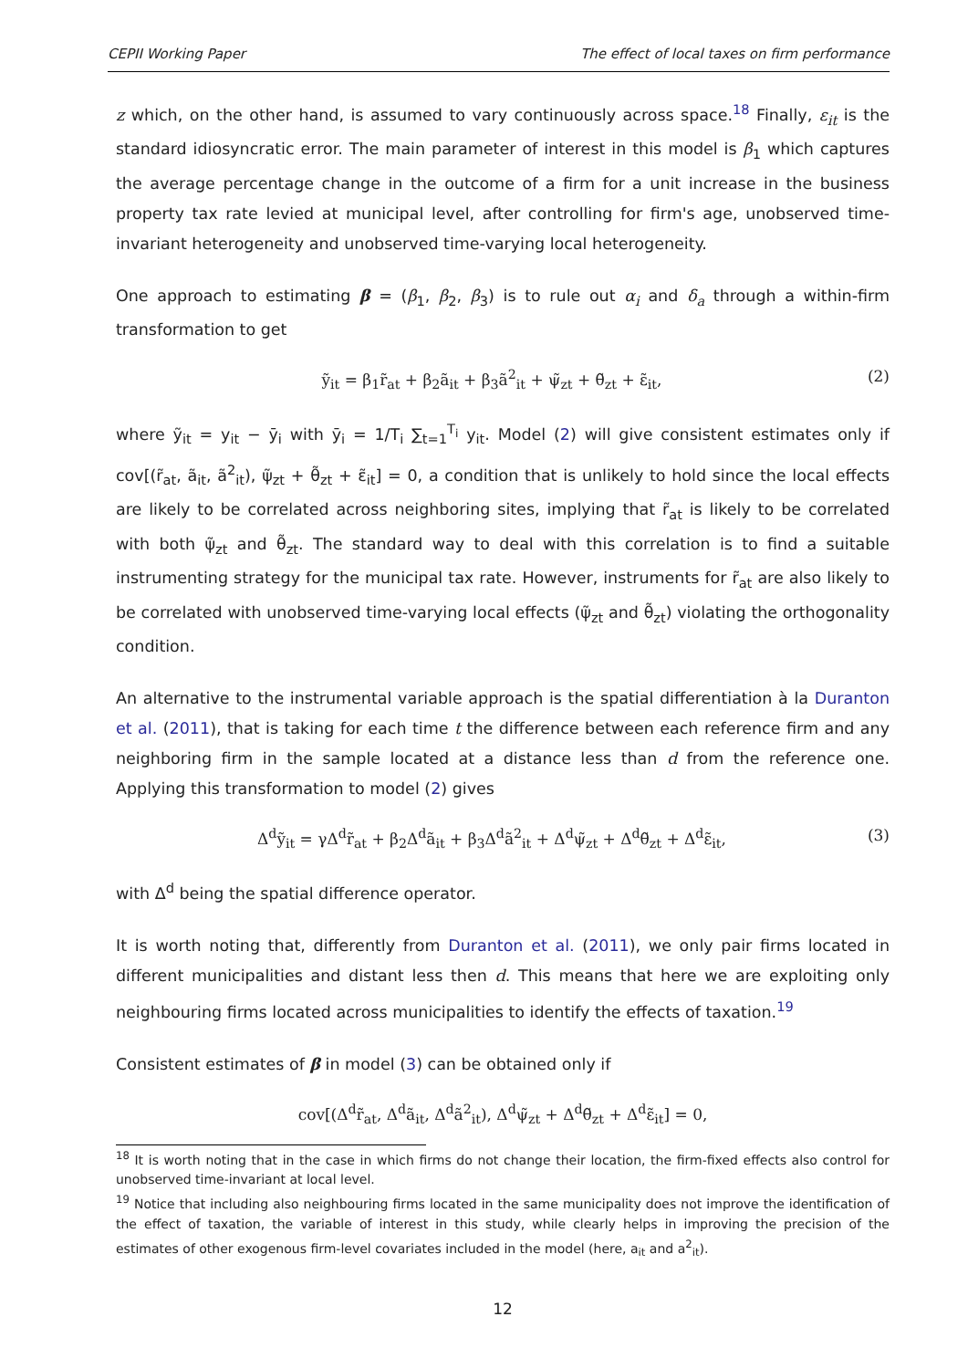CEPII Working Paper The effect of local taxes on firm performance
z which, on the other hand, is assumed to vary continuously across space.<sup>18</sup> Finally, ε<sub>it</sub> is the standard idiosyncratic error. The main parameter of interest in this model is β<sub>1</sub> which captures the average percentage change in the outcome of a firm for a unit increase in the business property tax rate levied at municipal level, after controlling for firm's age, unobserved time-invariant heterogeneity and unobserved time-varying local heterogeneity.
One approach to estimating β = (β<sub>1</sub>, β<sub>2</sub>, β<sub>3</sub>) is to rule out α<sub>i</sub> and δ<sub>a</sub> through a within-firm transformation to get
ỹ<sub>it</sub> = β<sub>1</sub>r̃<sub>at</sub> + β<sub>2</sub>ã<sub>it</sub> + β<sub>3</sub>ã<sup>2</sup><sub>it</sub> + ψ̃<sub>zt</sub> + θ̃<sub>zt</sub> + ε̃<sub>it</sub>, (2)
where ỹ<sub>it</sub> = y<sub>it</sub> − ȳ<sub>i</sub> with ȳ<sub>i</sub> = 1/T<sub>i</sub> ∑<sub>t=1</sub><sup>T<sub>i</sub></sup> y<sub>it</sub>. Model (2) will give consistent estimates only if cov[(r̃<sub>at</sub>, ã<sub>it</sub>, ã<sup>2</sup><sub>it</sub>), ψ̃<sub>zt</sub> + θ̃<sub>zt</sub> + ε̃<sub>it</sub>] = 0, a condition that is unlikely to hold since the local effects are likely to be correlated across neighboring sites, implying that r̃<sub>at</sub> is likely to be correlated with both ψ̃<sub>zt</sub> and θ̃<sub>zt</sub>. The standard way to deal with this correlation is to find a suitable instrumenting strategy for the municipal tax rate. However, instruments for r̃<sub>at</sub> are also likely to be correlated with unobserved time-varying local effects (ψ̃<sub>zt</sub> and θ̃<sub>zt</sub>) violating the orthogonality condition.
An alternative to the instrumental variable approach is the spatial differentiation à la Duranton et al. (2011), that is taking for each time t the difference between each reference firm and any neighboring firm in the sample located at a distance less than d from the reference one. Applying this transformation to model (2) gives
Δ<sup>d</sup>ỹ<sub>it</sub> = γΔ<sup>d</sup>r̃<sub>at</sub> + β<sub>2</sub>Δ<sup>d</sup>ã<sub>it</sub> + β<sub>3</sub>Δ<sup>d</sup>ã<sup>2</sup><sub>it</sub> + Δ<sup>d</sup>ψ̃<sub>zt</sub> + Δ<sup>d</sup>θ̃<sub>zt</sub> + Δ<sup>d</sup>ε̃<sub>it</sub>, (3)
with Δ<sup>d</sup> being the spatial difference operator.
It is worth noting that, differently from Duranton et al. (2011), we only pair firms located in different municipalities and distant less then d. This means that here we are exploiting only neighbouring firms located across municipalities to identify the effects of taxation.<sup>19</sup>
Consistent estimates of β in model (3) can be obtained only if
cov[(Δ<sup>d</sup>r̃<sub>at</sub>, Δ<sup>d</sup>ã<sub>it</sub>, Δ<sup>d</sup>ã<sup>2</sup><sub>it</sub>), Δ<sup>d</sup>ψ̃<sub>zt</sub> + Δ<sup>d</sup>θ̃<sub>zt</sub> + Δ<sup>d</sup>ε̃<sub>it</sub>] = 0,
<sup>18</sup> It is worth noting that in the case in which firms do not change their location, the firm-fixed effects also control for unobserved time-invariant at local level.
<sup>19</sup> Notice that including also neighbouring firms located in the same municipality does not improve the identification of the effect of taxation, the variable of interest in this study, while clearly helps in improving the precision of the estimates of other exogenous firm-level covariates included in the model (here, a<sub>it</sub> and a<sup>2</sup><sub>it</sub>).
12